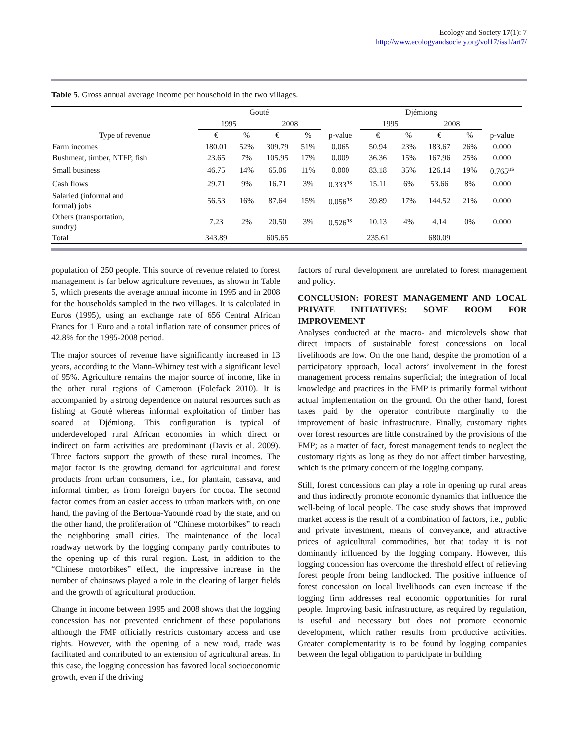Ecology and Society 17(1): 7
http://www.ecologyandsociety.org/vol17/iss1/art7/
Table 5. Gross annual average income per household in the two villages.
| | Gouté | | | | | Djémiong | | | | |
| --- | --- | --- | --- | --- | --- | --- | --- | --- | --- | --- |
| | 1995 | | 2008 | | | 1995 | | 2008 | | |
| Type of revenue | € | % | € | % | p-value | € | % | € | % | p-value |
| Farm incomes | 180.01 | 52% | 309.79 | 51% | 0.065 | 50.94 | 23% | 183.67 | 26% | 0.000 |
| Bushmeat, timber, NTFP, fish | 23.65 | 7% | 105.95 | 17% | 0.009 | 36.36 | 15% | 167.96 | 25% | 0.000 |
| Small business | 46.75 | 14% | 65.06 | 11% | 0.000 | 83.18 | 35% | 126.14 | 19% | 0.765<sup>ns</sup> |
| Cash flows | 29.71 | 9% | 16.71 | 3% | 0.333<sup>ns</sup> | 15.11 | 6% | 53.66 | 8% | 0.000 |
| Salaried (informal and formal) jobs | 56.53 | 16% | 87.64 | 15% | 0.056<sup>ns</sup> | 39.89 | 17% | 144.52 | 21% | 0.000 |
| Others (transportation, sundry) | 7.23 | 2% | 20.50 | 3% | 0.526<sup>ns</sup> | 10.13 | 4% | 4.14 | 0% | 0.000 |
| Total | 343.89 | | 605.65 | | | 235.61 | | 680.09 | | |
population of 250 people. This source of revenue related to forest management is far below agriculture revenues, as shown in Table 5, which presents the average annual income in 1995 and in 2008 for the households sampled in the two villages. It is calculated in Euros (1995), using an exchange rate of 656 Central African Francs for 1 Euro and a total inflation rate of consumer prices of 42.8% for the 1995-2008 period.
The major sources of revenue have significantly increased in 13 years, according to the Mann-Whitney test with a significant level of 95%. Agriculture remains the major source of income, like in the other rural regions of Cameroon (Folefack 2010). It is accompanied by a strong dependence on natural resources such as fishing at Gouté whereas informal exploitation of timber has soared at Djémiong. This configuration is typical of underdeveloped rural African economies in which direct or indirect on farm activities are predominant (Davis et al. 2009). Three factors support the growth of these rural incomes. The major factor is the growing demand for agricultural and forest products from urban consumers, i.e., for plantain, cassava, and informal timber, as from foreign buyers for cocoa. The second factor comes from an easier access to urban markets with, on one hand, the paving of the Bertoua-Yaoundé road by the state, and on the other hand, the proliferation of “Chinese motorbikes” to reach the neighboring small cities. The maintenance of the local roadway network by the logging company partly contributes to the opening up of this rural region. Last, in addition to the “Chinese motorbikes” effect, the impressive increase in the number of chainsaws played a role in the clearing of larger fields and the growth of agricultural production.
Change in income between 1995 and 2008 shows that the logging concession has not prevented enrichment of these populations although the FMP officially restricts customary access and use rights. However, with the opening of a new road, trade was facilitated and contributed to an extension of agricultural areas. In this case, the logging concession has favored local socioeconomic growth, even if the driving
factors of rural development are unrelated to forest management and policy.
CONCLUSION: FOREST MANAGEMENT AND LOCAL PRIVATE INITIATIVES: SOME ROOM FOR IMPROVEMENT
Analyses conducted at the macro- and microlevels show that direct impacts of sustainable forest concessions on local livelihoods are low. On the one hand, despite the promotion of a participatory approach, local actors’ involvement in the forest management process remains superficial; the integration of local knowledge and practices in the FMP is primarily formal without actual implementation on the ground. On the other hand, forest taxes paid by the operator contribute marginally to the improvement of basic infrastructure. Finally, customary rights over forest resources are little constrained by the provisions of the FMP; as a matter of fact, forest management tends to neglect the customary rights as long as they do not affect timber harvesting, which is the primary concern of the logging company.
Still, forest concessions can play a role in opening up rural areas and thus indirectly promote economic dynamics that influence the well-being of local people. The case study shows that improved market access is the result of a combination of factors, i.e., public and private investment, means of conveyance, and attractive prices of agricultural commodities, but that today it is not dominantly influenced by the logging company. However, this logging concession has overcome the threshold effect of relieving forest people from being landlocked. The positive influence of forest concession on local livelihoods can even increase if the logging firm addresses real economic opportunities for rural people. Improving basic infrastructure, as required by regulation, is useful and necessary but does not promote economic development, which rather results from productive activities. Greater complementarity is to be found by logging companies between the legal obligation to participate in building